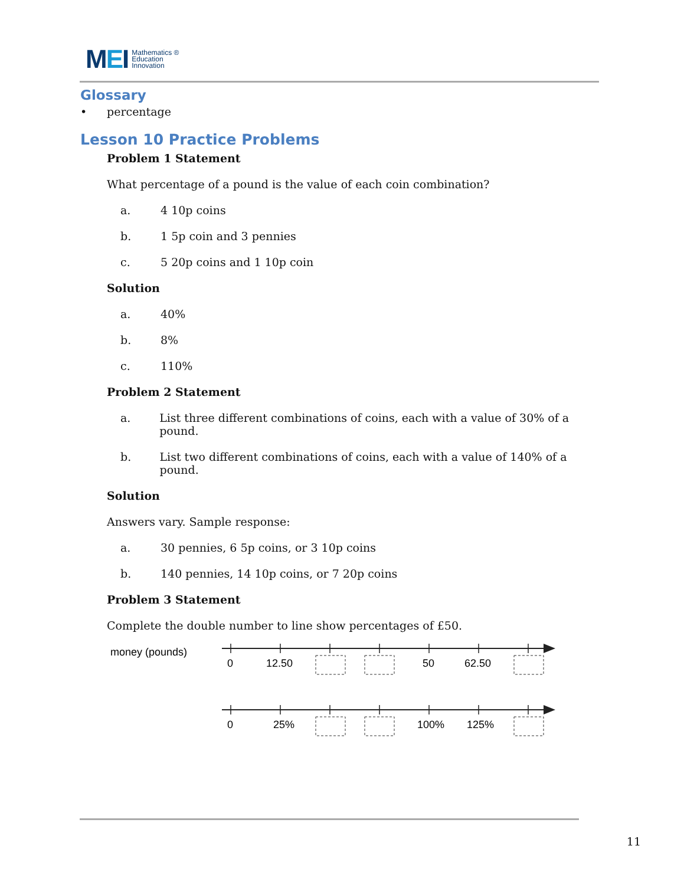MEI
Mathematics ®
Education
Innovation
Glossary
• percentage
Lesson 10 Practice Problems
Problem 1 Statement
What percentage of a pound is the value of each coin combination?
a. 4 10p coins
b. 1 5p coin and 3 pennies
c. 5 20p coins and 1 10p coin
Solution
a. 40%
b. 8%
c. 110%
Problem 2 Statement
a. List three different combinations of coins, each with a value of 30% of a pound.
b. List two different combinations of coins, each with a value of 140% of a pound.
Solution
Answers vary. Sample response:
a. 30 pennies, 6 5p coins, or 3 10p coins
b. 140 pennies, 14 10p coins, or 7 20p coins
Problem 3 Statement
Complete the double number to line show percentages of £50.
money (pounds)
0
12.50
50
62.50
0
25%
100%
125%
11